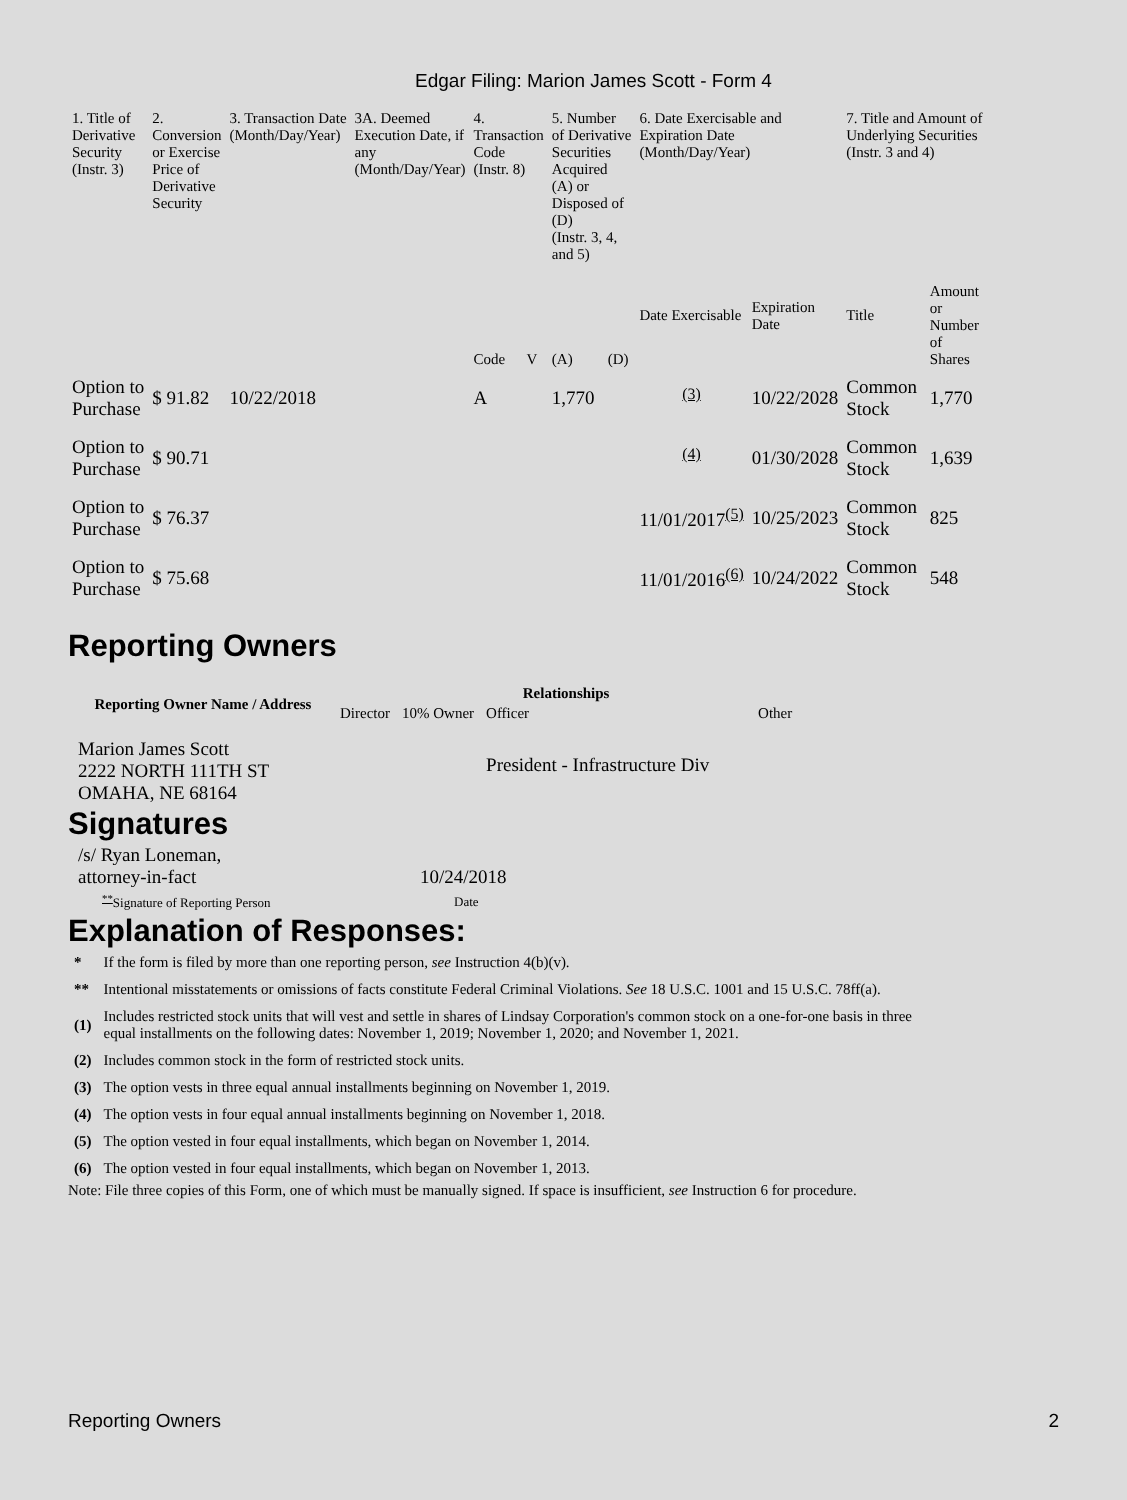Edgar Filing: Marion James Scott - Form 4
| 1. Title of Derivative Security (Instr. 3) | 2. Conversion or Exercise Price of Derivative Security | 3. Transaction Date (Month/Day/Year) | 3A. Deemed Execution Date, if any (Month/Day/Year) | 4. Transaction Code (Instr. 8) | | 5. Number of Derivative Securities Acquired (A) or Disposed of (D) (Instr. 3, 4, and 5) | | 6. Date Exercisable and Expiration Date (Month/Day/Year) | | 7. Title and Amount of Underlying Securities (Instr. 3 and 4) | |
| --- | --- | --- | --- | --- | --- | --- | --- | --- | --- | --- | --- |
| | | | | Code | V | (A) | (D) | Date Exercisable | Expiration Date | Title | Amount or Number of Shares |
| Option to Purchase | $ 91.82 | 10/22/2018 | | A | | 1,770 | | <sup>(3)</sup> | 10/22/2028 | Common Stock | 1,770 |
| Option to Purchase | $ 90.71 | | | | | | | <sup>(4)</sup> | 01/30/2028 | Common Stock | 1,639 |
| Option to Purchase | $ 76.37 | | | | | | | 11/01/2017<sup>(5)</sup> | 10/25/2023 | Common Stock | 825 |
| Option to Purchase | $ 75.68 | | | | | | | 11/01/2016<sup>(6)</sup> | 10/24/2022 | Common Stock | 548 |
Reporting Owners
| Reporting Owner Name / Address | Relationships | | | |
| --- | --- | --- | --- | --- |
| | Director | 10% Owner | Officer | Other |
| Marion James Scott 2222 NORTH 111TH ST OMAHA, NE 68164 | | | President - Infrastructure Div | |
Signatures
| /s/ Ryan Loneman, attorney-in-fact | 10/24/2018 |
| <sup>**</sup> Signature of Reporting Person | Date |
Explanation of Responses:
| * | If the form is filed by more than one reporting person, see Instruction 4(b)(v). |
| ** | Intentional misstatements or omissions of facts constitute Federal Criminal Violations. See 18 U.S.C. 1001 and 15 U.S.C. 78ff(a). |
| (1) | Includes restricted stock units that will vest and settle in shares of Lindsay Corporation's common stock on a one-for-one basis in three equal installments on the following dates: November 1, 2019; November 1, 2020; and November 1, 2021. |
| (2) | Includes common stock in the form of restricted stock units. |
| (3) | The option vests in three equal annual installments beginning on November 1, 2019. |
| (4) | The option vests in four equal annual installments beginning on November 1, 2018. |
| (5) | The option vested in four equal installments, which began on November 1, 2014. |
| (6) | The option vested in four equal installments, which began on November 1, 2013. |
Note: File three copies of this Form, one of which must be manually signed. If space is insufficient, see Instruction 6 for procedure.
Reporting Owners 2